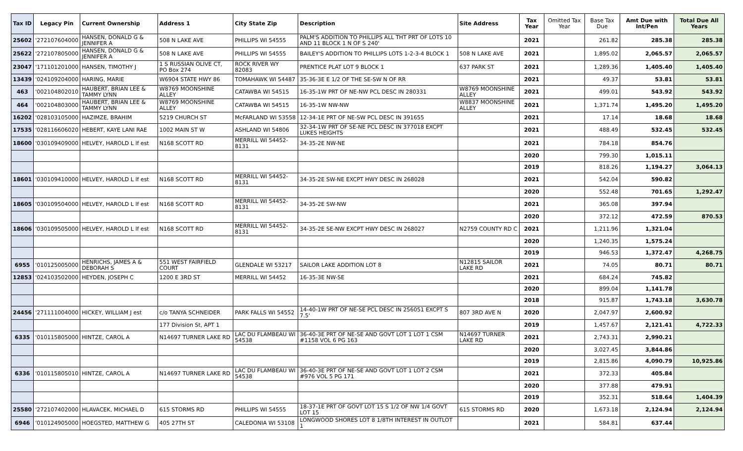| Tax ID | Legacy Pin | Current Ownership | Address 1 | City State Zip | Description | Site Address | Tax Year | Omitted Tax Year | Base Tax Due | Amt Due with Int/Pen | Total Due All Years |
| --- | --- | --- | --- | --- | --- | --- | --- | --- | --- | --- | --- |
| 25602 | '272107604000 | HANSEN, DONALD G & JENNIFER A | 508 N LAKE AVE | PHILLIPS WI 54555 | PALM'S ADDITION TO PHILLIPS ALL THT PRT OF LOTS 10 AND 11 BLOCK 1 N OF S 240' | | 2021 | | 261.82 | 285.38 | 285.38 |
| 25622 | '272107805000 | HANSEN, DONALD G & JENNIFER A | 508 N LAKE AVE | PHILLIPS WI 54555 | BAILEY'S ADDITION TO PHILLIPS LOTS 1-2-3-4 BLOCK 1 | 508 N LAKE AVE | 2021 | | 1,895.02 | 2,065.57 | 2,065.57 |
| 23047 | '171101201000 | HANSEN, TIMOTHY J | 1 S RUSSIAN OLIVE CT, PO Box 274 | ROCK RIVER WY 82083 | PRENTICE PLAT LOT 9 BLOCK 1 | 637 PARK ST | 2021 | | 1,289.36 | 1,405.40 | 1,405.40 |
| 13439 | '024109204000 | HARING, MARIE | W6904 STATE HWY 86 | TOMAHAWK WI 54487 | 35-36-3E E 1/2 OF THE SE-SW N OF RR | | 2021 | | 49.37 | 53.81 | 53.81 |
| 463 | '002104802010 | HAUBERT, BRIAN LEE & TAMMY LYNN | W8769 MOONSHINE ALLEY | CATAWBA WI 54515 | 16-35-1W PRT OF NE-NW PCL DESC IN 280331 | W8769 MOONSHINE ALLEY | 2021 | | 499.01 | 543.92 | 543.92 |
| 464 | '002104803000 | HAUBERT, BRIAN LEE & TAMMY LYNN | W8769 MOONSHINE ALLEY | CATAWBA WI 54515 | 16-35-1W NW-NW | W8837 MOONSHINE ALLEY | 2021 | | 1,371.74 | 1,495.20 | 1,495.20 |
| 16202 | '028103105000 | HAZIMZE, BRAHIM | 5219 CHURCH ST | McFARLAND WI 53558 | 12-34-1E PRT OF NE-SW PCL DESC IN 391655 | | 2021 | | 17.14 | 18.68 | 18.68 |
| 17535 | '028116606020 | HEBERT, KAYE LANI RAE | 1002 MAIN ST W | ASHLAND WI 54806 | 32-34-1W PRT OF SE-NE PCL DESC IN 377018 EXCPT LUKES HEIGHTS | | 2021 | | 488.49 | 532.45 | 532.45 |
| 18600 | '030109409000 | HELVEY, HAROLD L lf est | N168 SCOTT RD | MERRILL WI 54452-8131 | 34-35-2E NW-NE | | 2021 | | 784.18 | 854.76 | |
| | | | | | | | 2020 | | 799.30 | 1,015.11 | |
| | | | | | | | 2019 | | 818.26 | 1,194.27 | 3,064.13 |
| 18601 | '030109410000 | HELVEY, HAROLD L lf est | N168 SCOTT RD | MERRILL WI 54452-8131 | 34-35-2E SW-NE EXCPT HWY DESC IN 268028 | | 2021 | | 542.04 | 590.82 | |
| | | | | | | | 2020 | | 552.48 | 701.65 | 1,292.47 |
| 18605 | '030109504000 | HELVEY, HAROLD L lf est | N168 SCOTT RD | MERRILL WI 54452-8131 | 34-35-2E SW-NW | | 2021 | | 365.08 | 397.94 | |
| | | | | | | | 2020 | | 372.12 | 472.59 | 870.53 |
| 18606 | '030109505000 | HELVEY, HAROLD L lf est | N168 SCOTT RD | MERRILL WI 54452-8131 | 34-35-2E SE-NW EXCPT HWY DESC IN 268027 | N2759 COUNTY RD C | 2021 | | 1,211.96 | 1,321.04 | |
| | | | | | | | 2020 | | 1,240.35 | 1,575.24 | |
| | | | | | | | 2019 | | 946.53 | 1,372.47 | 4,268.75 |
| 6955 | '010125005000 | HENRICHS, JAMES A & DEBORAH S | 551 WEST FAIRFIELD COURT | GLENDALE WI 53217 | SAILOR LAKE ADDITION LOT 8 | N12815 SAILOR LAKE RD | 2021 | | 74.05 | 80.71 | 80.71 |
| 12853 | '024103502000 | HEYDEN, JOSEPH C | 1200 E 3RD ST | MERRILL WI 54452 | 16-35-3E NW-SE | | 2021 | | 684.24 | 745.82 | |
| | | | | | | | 2020 | | 899.04 | 1,141.78 | |
| | | | | | | | 2018 | | 915.87 | 1,743.18 | 3,630.78 |
| 24456 | '271111004000 | HICKEY, WILLIAM J est | c/o TANYA SCHNEIDER | PARK FALLS WI 54552 | 14-40-1W PRT OF NE-SE PCL DESC IN 256051 EXCPT S 7.5' | 807 3RD AVE N | 2020 | | 2,047.97 | 2,600.92 | |
| | | | 177 Division St, APT 1 | | | | 2019 | | 1,457.67 | 2,121.41 | 4,722.33 |
| 6335 | '010115805000 | HINTZE, CAROL A | N14697 TURNER LAKE RD | LAC DU FLAMBEAU WI 54538 | 36-40-3E PRT OF NE-SE AND GOVT LOT 1 LOT 1 CSM #1158 VOL 6 PG 163 | N14697 TURNER LAKE RD | 2021 | | 2,743.31 | 2,990.21 | |
| | | | | | | | 2020 | | 3,027.45 | 3,844.86 | |
| | | | | | | | 2019 | | 2,815.86 | 4,090.79 | 10,925.86 |
| 6336 | '010115805010 | HINTZE, CAROL A | N14697 TURNER LAKE RD | LAC DU FLAMBEAU WI 54538 | 36-40-3E PRT OF NE-SE AND GOVT LOT 1 LOT 2 CSM #976 VOL 5 PG 171 | | 2021 | | 372.33 | 405.84 | |
| | | | | | | | 2020 | | 377.88 | 479.91 | |
| | | | | | | | 2019 | | 352.31 | 518.64 | 1,404.39 |
| 25580 | '272107402000 | HLAVACEK, MICHAEL D | 615 STORMS RD | PHILLIPS WI 54555 | 18-37-1E PRT OF GOVT LOT 15 S 1/2 OF NW 1/4 GOVT LOT 15 | 615 STORMS RD | 2020 | | 1,673.18 | 2,124.94 | 2,124.94 |
| 6946 | '010124905000 | HOEGSTED, MATTHEW G | 405 27TH ST | CALEDONIA WI 53108 | LONGWOOD SHORES LOT 8 1/8TH INTEREST IN OUTLOT 1 | | 2021 | | 584.81 | 637.44 | |